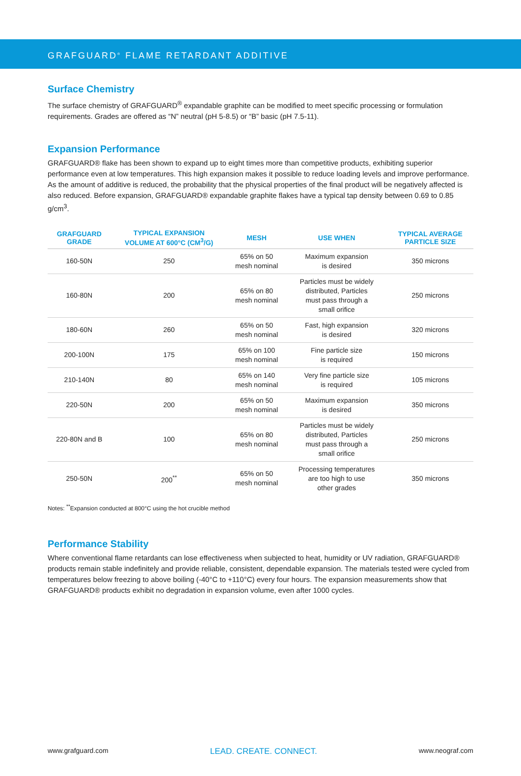GRAFGUARD<sup>®</sup> FLAME RETARDANT ADDITIVE
Surface Chemistry
The surface chemistry of GRAFGUARD<sup>®</sup> expandable graphite can be modified to meet specific processing or formulation requirements. Grades are offered as “N” neutral (pH 5-8.5) or “B” basic (pH 7.5-11).
Expansion Performance
GRAFGUARD® flake has been shown to expand up to eight times more than competitive products, exhibiting superior performance even at low temperatures. This high expansion makes it possible to reduce loading levels and improve performance. As the amount of additive is reduced, the probability that the physical properties of the final product will be negatively affected is also reduced. Before expansion, GRAFGUARD® expandable graphite flakes have a typical tap density between 0.69 to 0.85 g/cm<sup>3</sup>.
| GRAFGUARD GRADE | TYPICAL EXPANSION VOLUME AT 600°C (CM<sup>3</sup>/G) | MESH | USE WHEN | TYPICAL AVERAGE PARTICLE SIZE |
| --- | --- | --- | --- | --- |
| 160-50N | 250 | 65% on 50 mesh nominal | Maximum expansion is desired | 350 microns |
| 160-80N | 200 | 65% on 80 mesh nominal | Particles must be widely distributed, Particles must pass through a small orifice | 250 microns |
| 180-60N | 260 | 65% on 50 mesh nominal | Fast, high expansion is desired | 320 microns |
| 200-100N | 175 | 65% on 100 mesh nominal | Fine particle size is required | 150 microns |
| 210-140N | 80 | 65% on 140 mesh nominal | Very fine particle size is required | 105 microns |
| 220-50N | 200 | 65% on 50 mesh nominal | Maximum expansion is desired | 350 microns |
| 220-80N and B | 100 | 65% on 80 mesh nominal | Particles must be widely distributed, Particles must pass through a small orifice | 250 microns |
| 250-50N | 200<sup>**</sup> | 65% on 50 mesh nominal | Processing temperatures are too high to use other grades | 350 microns |
Notes: <sup>**</sup>Expansion conducted at 800°C using the hot crucible method
Performance Stability
Where conventional flame retardants can lose effectiveness when subjected to heat, humidity or UV radiation, GRAFGUARD® products remain stable indefinitely and provide reliable, consistent, dependable expansion. The materials tested were cycled from temperatures below freezing to above boiling (-40°C to +110°C) every four hours. The expansion measurements show that GRAFGUARD® products exhibit no degradation in expansion volume, even after 1000 cycles.
www.grafguard.com LEAD. CREATE. CONNECT. www.neograf.com